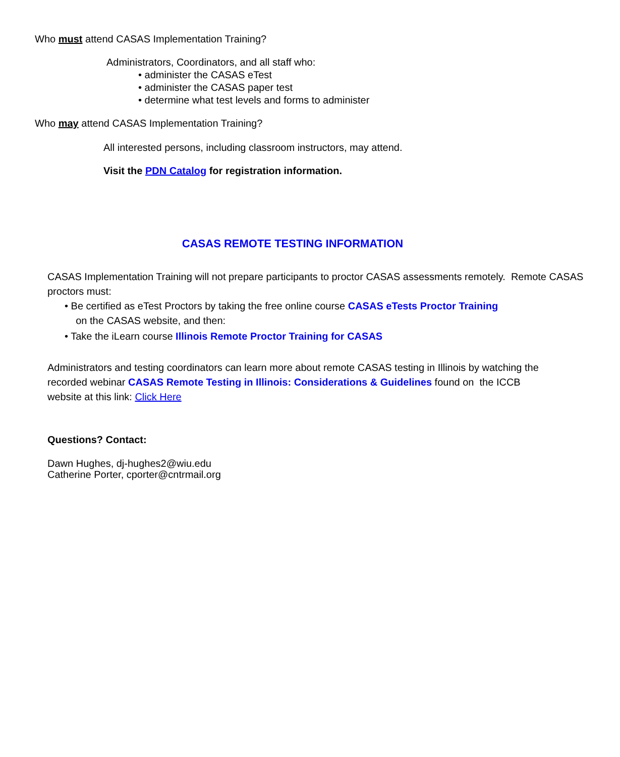Who must attend CASAS Implementation Training?
Administrators, Coordinators, and all staff who:
• administer the CASAS eTest
• administer the CASAS paper test
• determine what test levels and forms to administer
Who may attend CASAS Implementation Training?
All interested persons, including classroom instructors, may attend.
Visit the PDN Catalog for registration information.
CASAS REMOTE TESTING INFORMATION
CASAS Implementation Training will not prepare participants to proctor CASAS assessments remotely. Remote CASAS proctors must:
• Be certified as eTest Proctors by taking the free online course CASAS eTests Proctor Training
on the CASAS website, and then:
• Take the iLearn course Illinois Remote Proctor Training for CASAS
Administrators and testing coordinators can learn more about remote CASAS testing in Illinois by watching the recorded webinar CASAS Remote Testing in Illinois: Considerations & Guidelines found on the ICCB website at this link: Click Here
Questions? Contact:
Dawn Hughes, dj-hughes2@wiu.edu
Catherine Porter, cporter@cntrmail.org